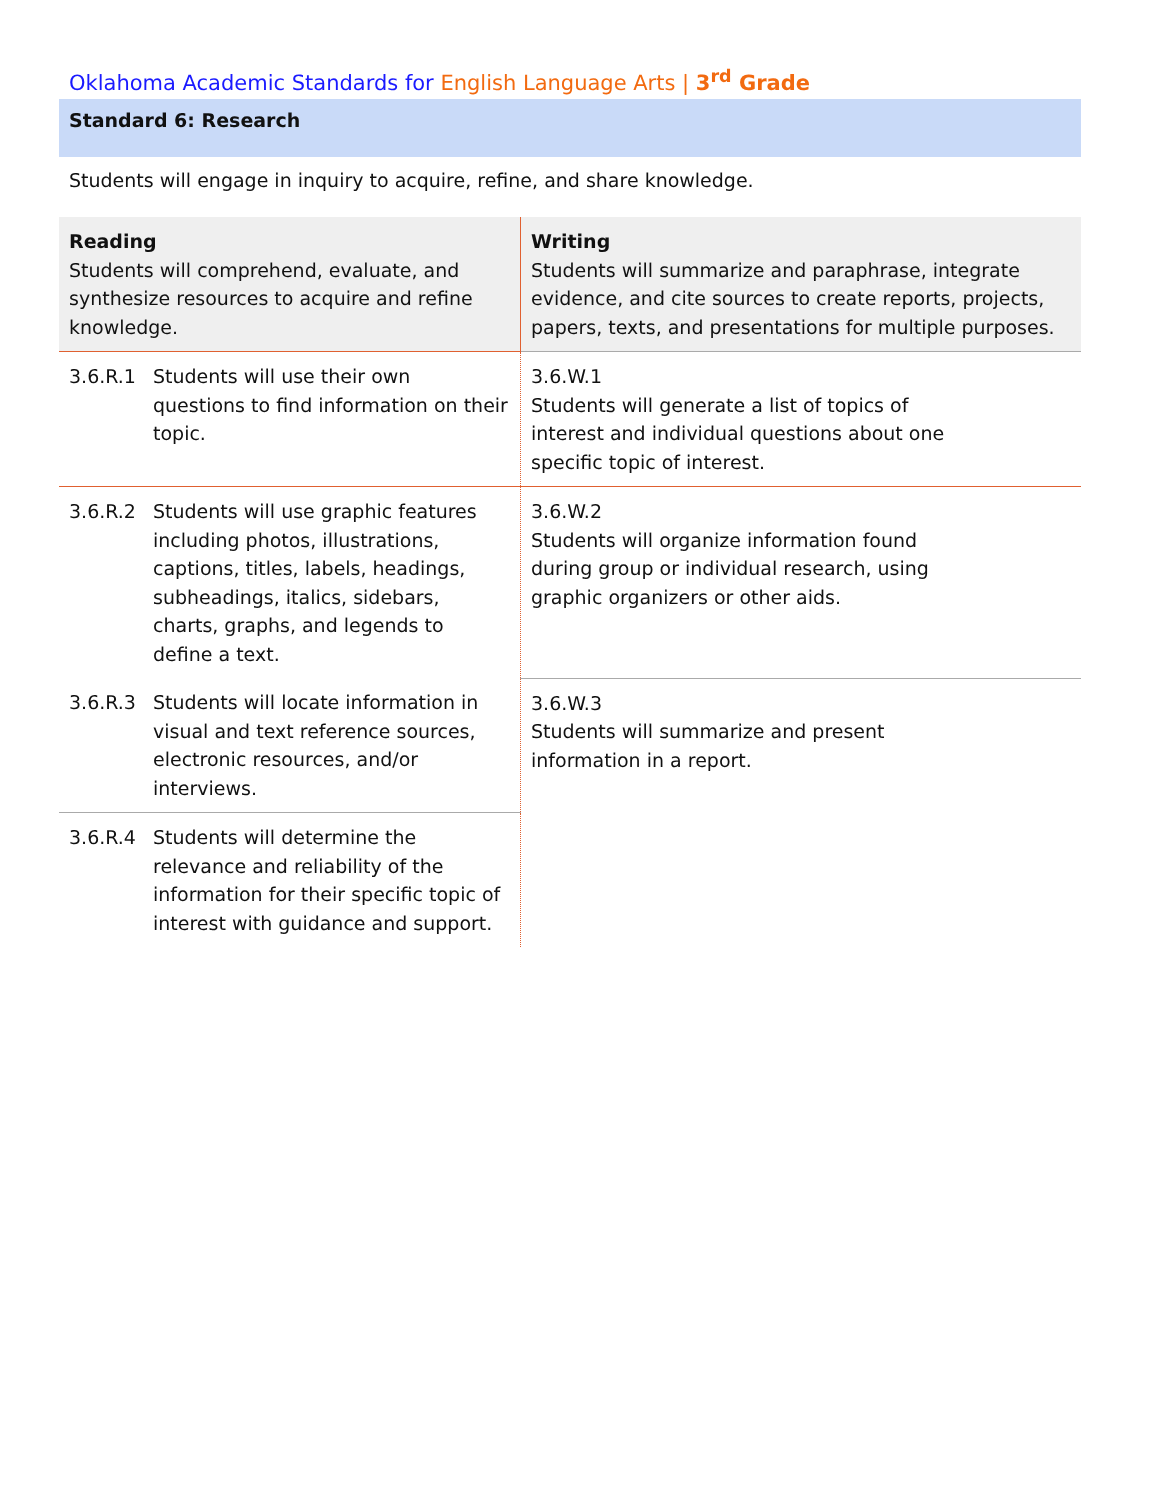Oklahoma Academic Standards for English Language Arts | 3<sup>rd</sup> Grade
Standard 6: Research
Students will engage in inquiry to acquire, refine, and share knowledge.
| Reading Students will comprehend, evaluate, and synthesize resources to acquire and refine knowledge. | Writing Students will summarize and paraphrase, integrate evidence, and cite sources to create reports, projects, papers, texts, and presentations for multiple purposes. |
| 3.6.R.1 Students will use their own questions to find information on their topic. | 3.6.W.1 Students will generate a list of topics of interest and individual questions about one specific topic of interest. |
| 3.6.R.2 Students will use graphic features including photos, illustrations, captions, titles, labels, headings, subheadings, italics, sidebars, charts, graphs, and legends to define a text. | 3.6.W.2 Students will organize information found during group or individual research, using graphic organizers or other aids. |
| 3.6.R.3 Students will locate information in visual and text reference sources, electronic resources, and/or interviews. | 3.6.W.3 Students will summarize and present information in a report. |
| 3.6.R.4 Students will determine the relevance and reliability of the information for their specific topic of interest with guidance and support. | |